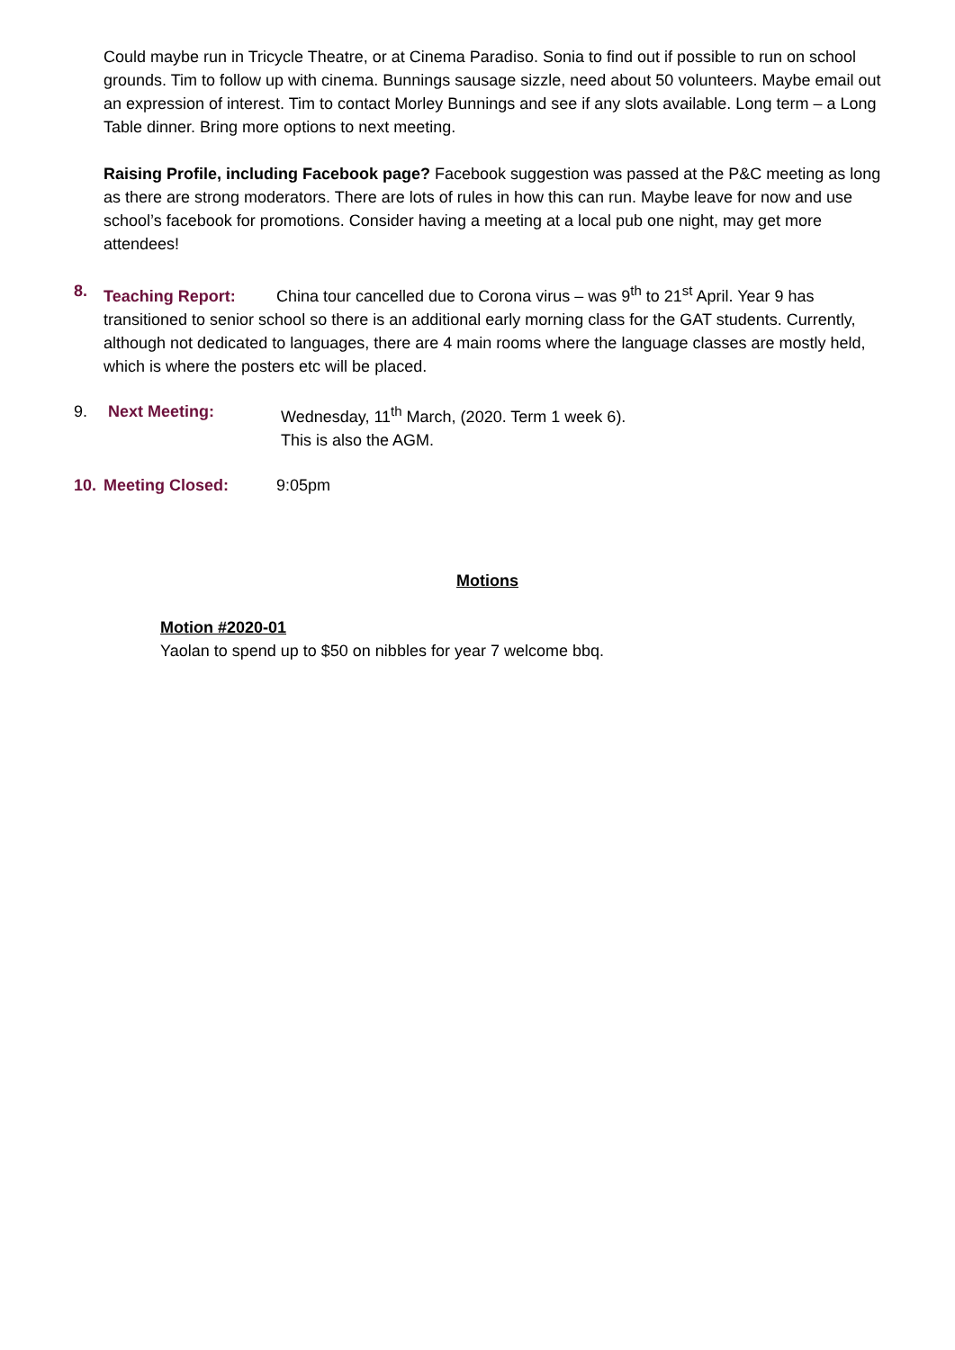Could maybe run in Tricycle Theatre, or at Cinema Paradiso. Sonia to find out if possible to run on school grounds. Tim to follow up with cinema. Bunnings sausage sizzle, need about 50 volunteers. Maybe email out an expression of interest. Tim to contact Morley Bunnings and see if any slots available. Long term – a Long Table dinner. Bring more options to next meeting.
Raising Profile, including Facebook page? Facebook suggestion was passed at the P&C meeting as long as there are strong moderators. There are lots of rules in how this can run. Maybe leave for now and use school’s facebook for promotions. Consider having a meeting at a local pub one night, may get more attendees!
8. Teaching Report: China tour cancelled due to Corona virus – was 9<sup>th</sup> to 21<sup>st</sup> April. Year 9 has transitioned to senior school so there is an additional early morning class for the GAT students. Currently, although not dedicated to languages, there are 4 main rooms where the language classes are mostly held, which is where the posters etc will be placed.
9. Next Meeting: Wednesday, 11<sup>th</sup> March, (2020. Term 1 week 6).
This is also the AGM.
10. Meeting Closed: 9:05pm
Motions
Motion #2020-01
Yaolan to spend up to $50 on nibbles for year 7 welcome bbq.